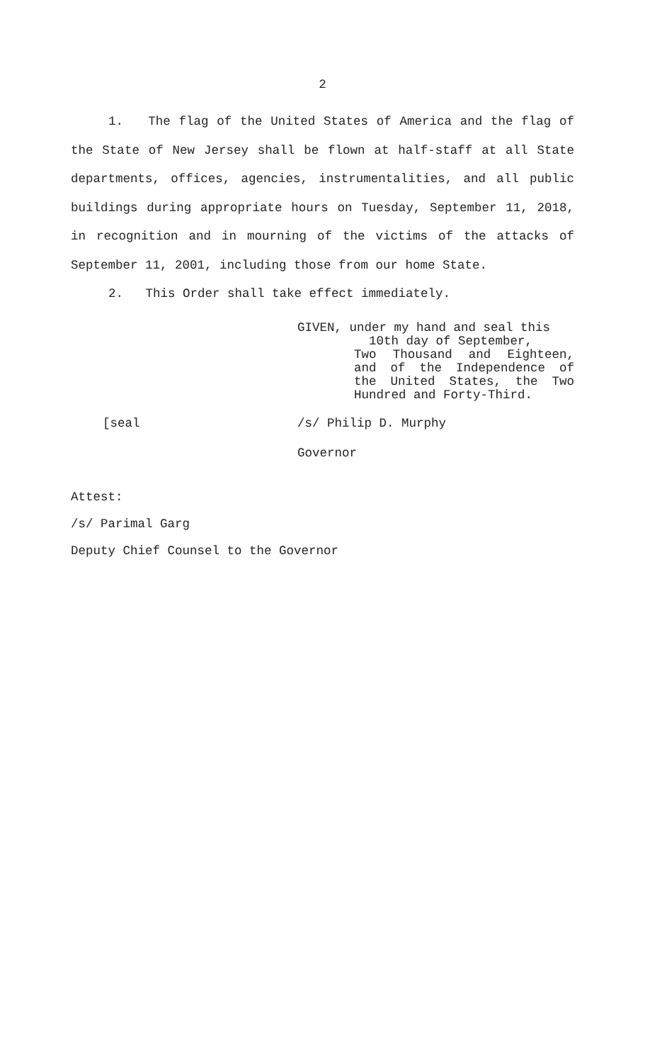2
1. The flag of the United States of America and the flag of the State of New Jersey shall be flown at half-staff at all State departments, offices, agencies, instrumentalities, and all public buildings during appropriate hours on Tuesday, September 11, 2018, in recognition and in mourning of the victims of the attacks of September 11, 2001, including those from our home State.
2. This Order shall take effect immediately.
GIVEN, under my hand and seal this
10th day of September,
Two Thousand and Eighteen, and of the Independence of the United States, the Two Hundred and Forty-Third.
[seal /s/ Philip D. Murphy
Governor
Attest:
/s/ Parimal Garg
Deputy Chief Counsel to the Governor